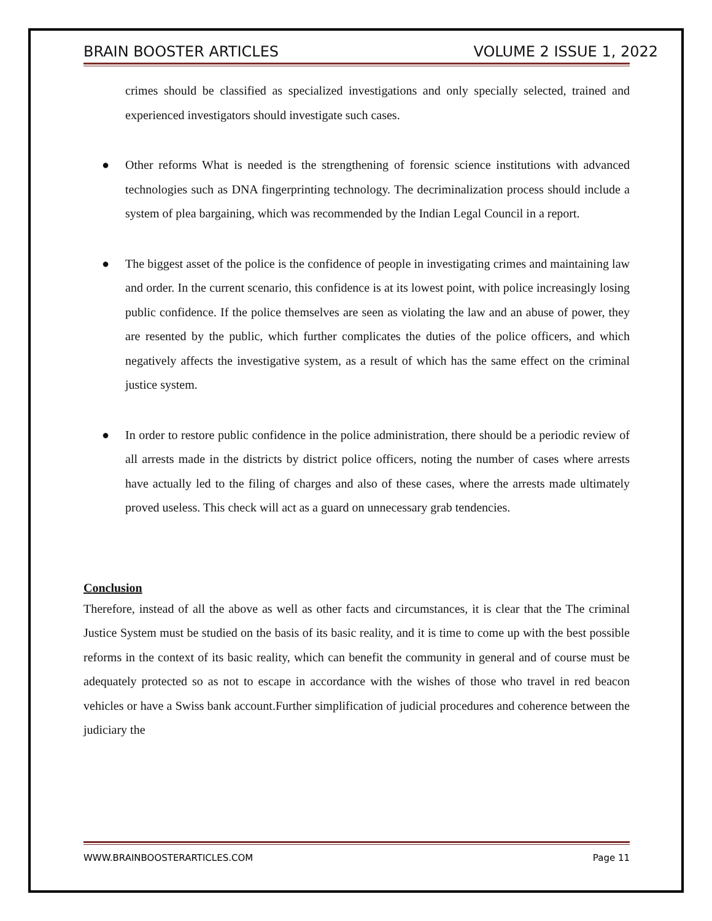BRAIN BOOSTER ARTICLES VOLUME 2 ISSUE 1, 2022
crimes should be classified as specialized investigations and only specially selected, trained and experienced investigators should investigate such cases.
● Other reforms What is needed is the strengthening of forensic science institutions with advanced technologies such as DNA fingerprinting technology. The decriminalization process should include a system of plea bargaining, which was recommended by the Indian Legal Council in a report.
● The biggest asset of the police is the confidence of people in investigating crimes and maintaining law and order. In the current scenario, this confidence is at its lowest point, with police increasingly losing public confidence. If the police themselves are seen as violating the law and an abuse of power, they are resented by the public, which further complicates the duties of the police officers, and which negatively affects the investigative system, as a result of which has the same effect on the criminal justice system.
● In order to restore public confidence in the police administration, there should be a periodic review of all arrests made in the districts by district police officers, noting the number of cases where arrests have actually led to the filing of charges and also of these cases, where the arrests made ultimately proved useless. This check will act as a guard on unnecessary grab tendencies.
Conclusion
Therefore, instead of all the above as well as other facts and circumstances, it is clear that the The criminal Justice System must be studied on the basis of its basic reality, and it is time to come up with the best possible reforms in the context of its basic reality, which can benefit the community in general and of course must be adequately protected so as not to escape in accordance with the wishes of those who travel in red beacon vehicles or have a Swiss bank account.Further simplification of judicial procedures and coherence between the judiciary the
WWW.BRAINBOOSTERARTICLES.COM Page 11